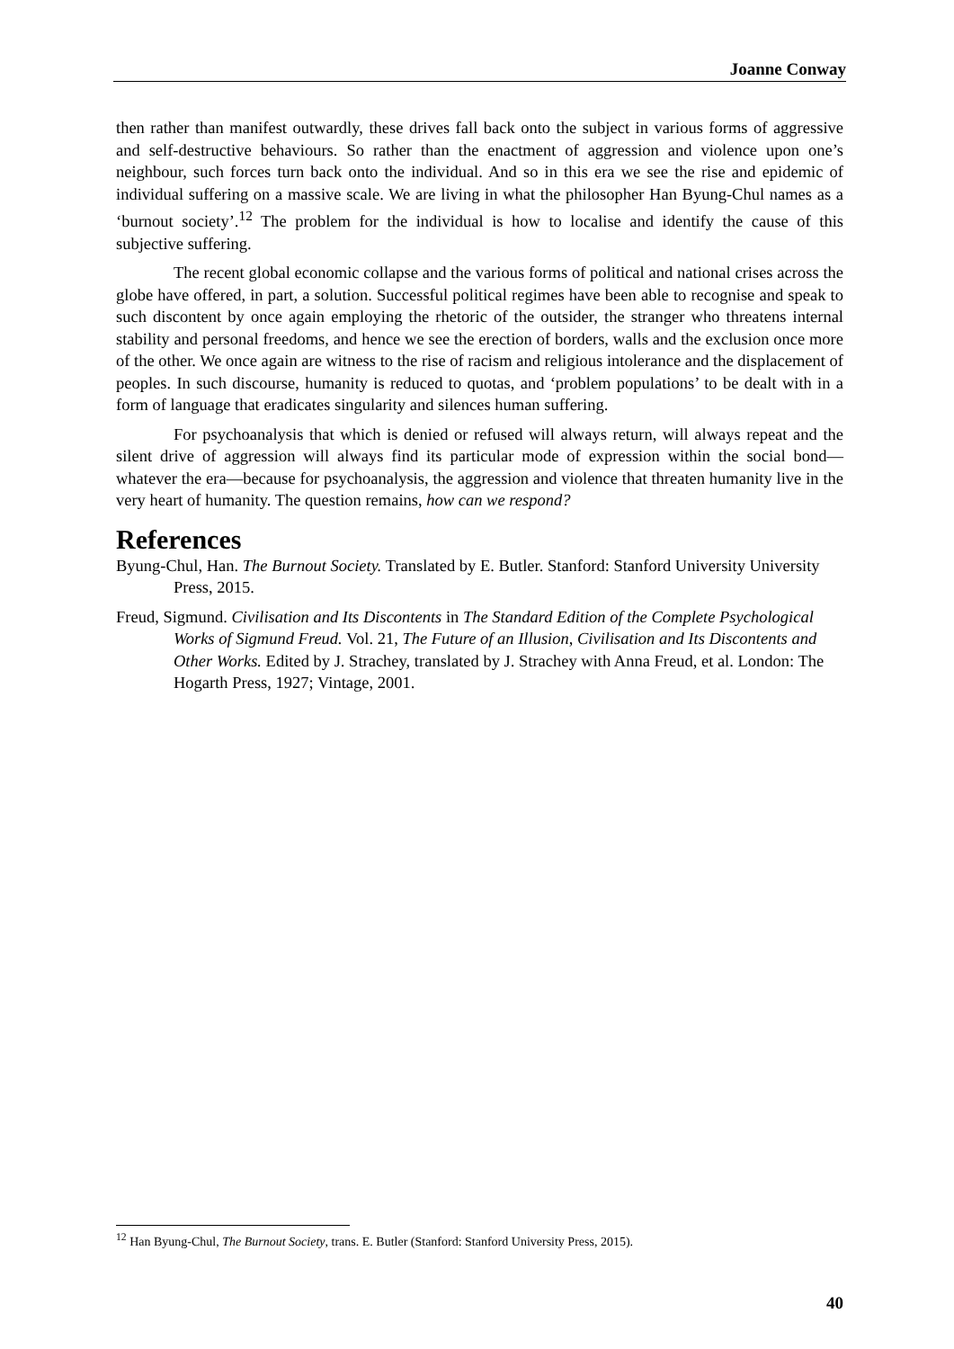Joanne Conway
then rather than manifest outwardly, these drives fall back onto the subject in various forms of aggressive and self-destructive behaviours. So rather than the enactment of aggression and violence upon one’s neighbour, such forces turn back onto the individual. And so in this era we see the rise and epidemic of individual suffering on a massive scale. We are living in what the philosopher Han Byung-Chul names as a ‘burnout society’.<sup>12</sup> The problem for the individual is how to localise and identify the cause of this subjective suffering.
The recent global economic collapse and the various forms of political and national crises across the globe have offered, in part, a solution. Successful political regimes have been able to recognise and speak to such discontent by once again employing the rhetoric of the outsider, the stranger who threatens internal stability and personal freedoms, and hence we see the erection of borders, walls and the exclusion once more of the other. We once again are witness to the rise of racism and religious intolerance and the displacement of peoples. In such discourse, humanity is reduced to quotas, and ‘problem populations’ to be dealt with in a form of language that eradicates singularity and silences human suffering.
For psychoanalysis that which is denied or refused will always return, will always repeat and the silent drive of aggression will always find its particular mode of expression within the social bond—whatever the era—because for psychoanalysis, the aggression and violence that threaten humanity live in the very heart of humanity. The question remains, how can we respond?
References
Byung-Chul, Han. The Burnout Society. Translated by E. Butler. Stanford: Stanford University University Press, 2015.
Freud, Sigmund. Civilisation and Its Discontents in The Standard Edition of the Complete Psychological Works of Sigmund Freud. Vol. 21, The Future of an Illusion, Civilisation and Its Discontents and Other Works. Edited by J. Strachey, translated by J. Strachey with Anna Freud, et al. London: The Hogarth Press, 1927; Vintage, 2001.
<sup>12</sup> Han Byung-Chul, The Burnout Society, trans. E. Butler (Stanford: Stanford University Press, 2015).
40